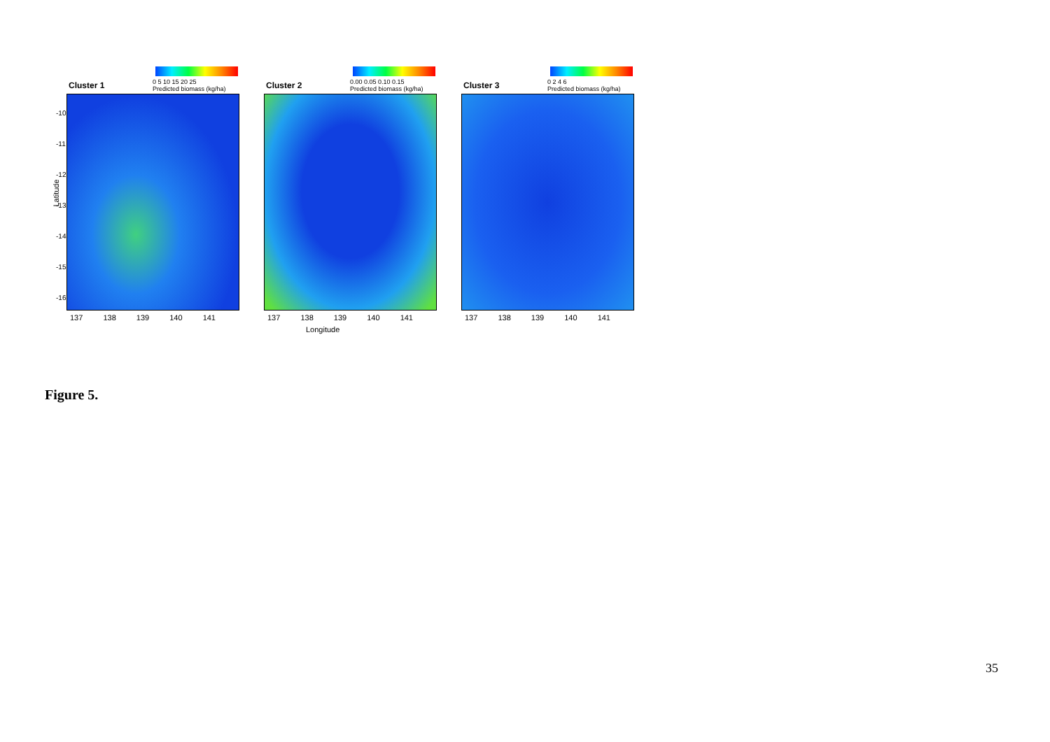Latitude
0 5 10 15 20 25
Predicted biomass (kg/ha)
Cluster 1
-10 -11 -12 -13 -14 -15 -16
137 138 139 140 141
0.00 0.05 0.10 0.15
Predicted biomass (kg/ha)
Cluster 2
137 138 139 140 141
Longitude
0 2 4 6
Predicted biomass (kg/ha)
Cluster 3
137 138 139 140 141
Figure 5.
35